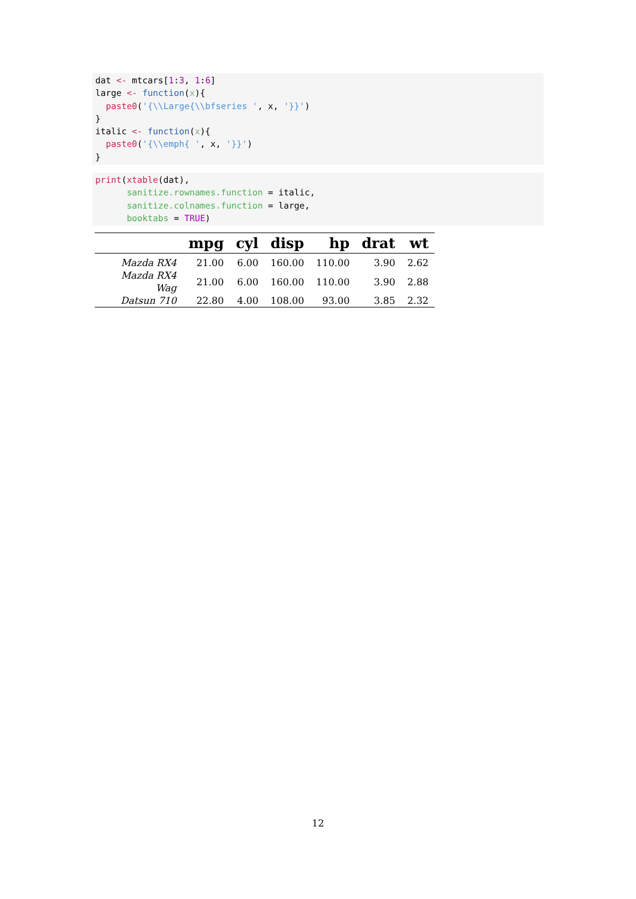dat <- mtcars[1:3, 1:6]
large <- function(x){
  paste0('{\\Large{\\bfseries ', x, '}}')
}
italic <- function(x){
  paste0('{\\emph{ ', x, '}}')
}
print(xtable(dat),
      sanitize.rownames.function = italic,
      sanitize.colnames.function = large,
      booktabs = TRUE)
| | mpg | cyl | disp | hp | drat | wt |
| --- | --- | --- | --- | --- | --- | --- |
| Mazda RX4 | 21.00 | 6.00 | 160.00 | 110.00 | 3.90 | 2.62 |
| Mazda RX4 Wag | 21.00 | 6.00 | 160.00 | 110.00 | 3.90 | 2.88 |
| Datsun 710 | 22.80 | 4.00 | 108.00 | 93.00 | 3.85 | 2.32 |
12